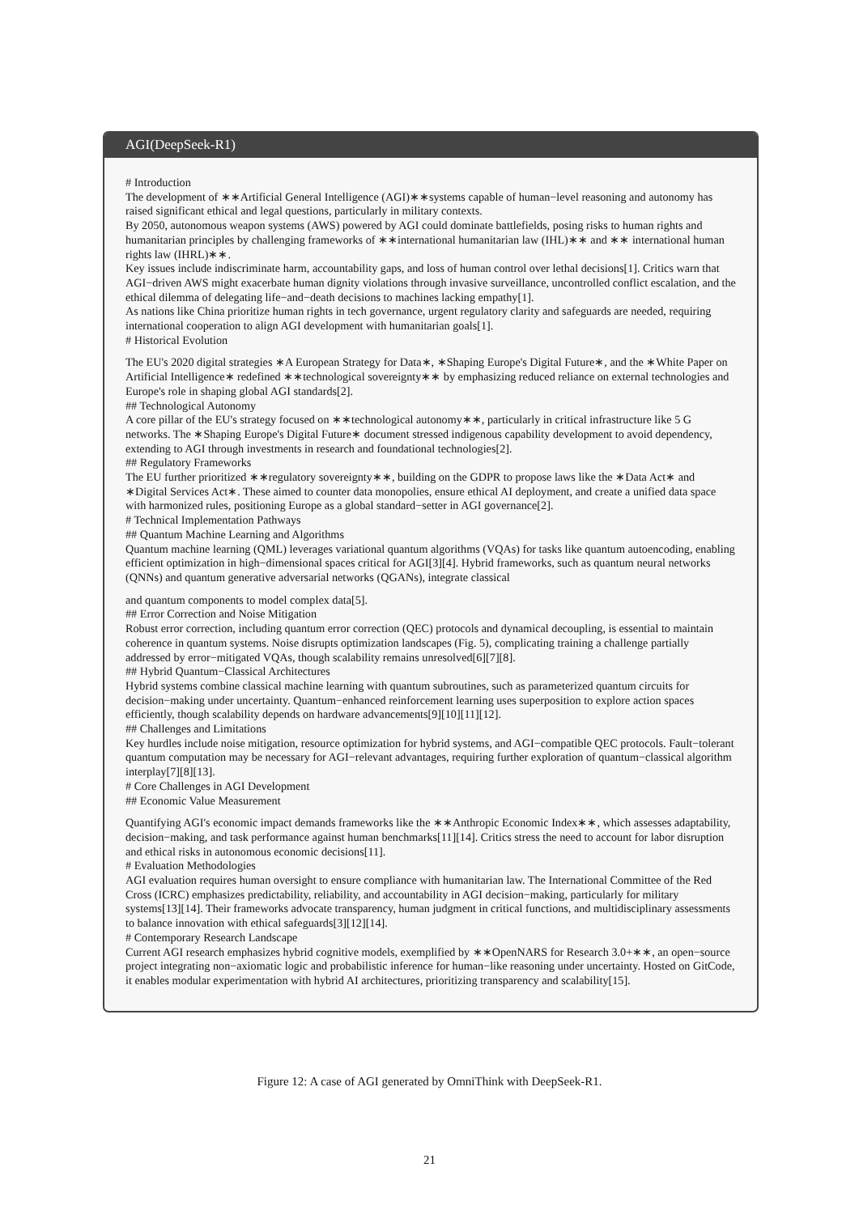AGI(DeepSeek-R1)
# Introduction
The development of ∗∗Artificial General Intelligence (AGI)∗∗systems capable of human−level reasoning and autonomy has raised significant ethical and legal questions, particularly in military contexts.
By 2050, autonomous weapon systems (AWS) powered by AGI could dominate battlefields, posing risks to human rights and humanitarian principles by challenging frameworks of ∗∗international humanitarian law (IHL)∗∗ and ∗∗ international human rights law (IHRL)∗∗.
Key issues include indiscriminate harm, accountability gaps, and loss of human control over lethal decisions[1]. Critics warn that AGI−driven AWS might exacerbate human dignity violations through invasive surveillance, uncontrolled conflict escalation, and the ethical dilemma of delegating life−and−death decisions to machines lacking empathy[1].
As nations like China prioritize human rights in tech governance, urgent regulatory clarity and safeguards are needed, requiring international cooperation to align AGI development with humanitarian goals[1].
# Historical Evolution
The EU's 2020 digital strategies ∗A European Strategy for Data∗, ∗Shaping Europe's Digital Future∗, and the ∗White Paper on Artificial Intelligence∗ redefined ∗∗technological sovereignty∗∗ by emphasizing reduced reliance on external technologies and Europe's role in shaping global AGI standards[2].
## Technological Autonomy
A core pillar of the EU's strategy focused on ∗∗technological autonomy∗∗, particularly in critical infrastructure like 5 G networks. The ∗Shaping Europe's Digital Future∗ document stressed indigenous capability development to avoid dependency, extending to AGI through investments in research and foundational technologies[2].
## Regulatory Frameworks
The EU further prioritized ∗∗regulatory sovereignty∗∗, building on the GDPR to propose laws like the ∗Data Act∗ and ∗Digital Services Act∗. These aimed to counter data monopolies, ensure ethical AI deployment, and create a unified data space with harmonized rules, positioning Europe as a global standard−setter in AGI governance[2].
# Technical Implementation Pathways
## Quantum Machine Learning and Algorithms
Quantum machine learning (QML) leverages variational quantum algorithms (VQAs) for tasks like quantum autoencoding, enabling efficient optimization in high−dimensional spaces critical for AGI[3][4]. Hybrid frameworks, such as quantum neural networks (QNNs) and quantum generative adversarial networks (QGANs), integrate classical
and quantum components to model complex data[5].
## Error Correction and Noise Mitigation
Robust error correction, including quantum error correction (QEC) protocols and dynamical decoupling, is essential to maintain coherence in quantum systems. Noise disrupts optimization landscapes (Fig. 5), complicating training a challenge partially addressed by error−mitigated VQAs, though scalability remains unresolved[6][7][8].
## Hybrid Quantum−Classical Architectures
Hybrid systems combine classical machine learning with quantum subroutines, such as parameterized quantum circuits for decision−making under uncertainty. Quantum−enhanced reinforcement learning uses superposition to explore action spaces efficiently, though scalability depends on hardware advancements[9][10][11][12].
## Challenges and Limitations
Key hurdles include noise mitigation, resource optimization for hybrid systems, and AGI−compatible QEC protocols. Fault−tolerant quantum computation may be necessary for AGI−relevant advantages, requiring further exploration of quantum−classical algorithm interplay[7][8][13].
# Core Challenges in AGI Development
## Economic Value Measurement
Quantifying AGI's economic impact demands frameworks like the ∗∗Anthropic Economic Index∗∗, which assesses adaptability, decision−making, and task performance against human benchmarks[11][14]. Critics stress the need to account for labor disruption and ethical risks in autonomous economic decisions[11].
# Evaluation Methodologies
AGI evaluation requires human oversight to ensure compliance with humanitarian law. The International Committee of the Red Cross (ICRC) emphasizes predictability, reliability, and accountability in AGI decision−making, particularly for military systems[13][14]. Their frameworks advocate transparency, human judgment in critical functions, and multidisciplinary assessments to balance innovation with ethical safeguards[3][12][14].
# Contemporary Research Landscape
Current AGI research emphasizes hybrid cognitive models, exemplified by ∗∗OpenNARS for Research 3.0+∗∗, an open−source project integrating non−axiomatic logic and probabilistic inference for human−like reasoning under uncertainty. Hosted on GitCode, it enables modular experimentation with hybrid AI architectures, prioritizing transparency and scalability[15].
Figure 12: A case of AGI generated by OmniThink with DeepSeek-R1.
21